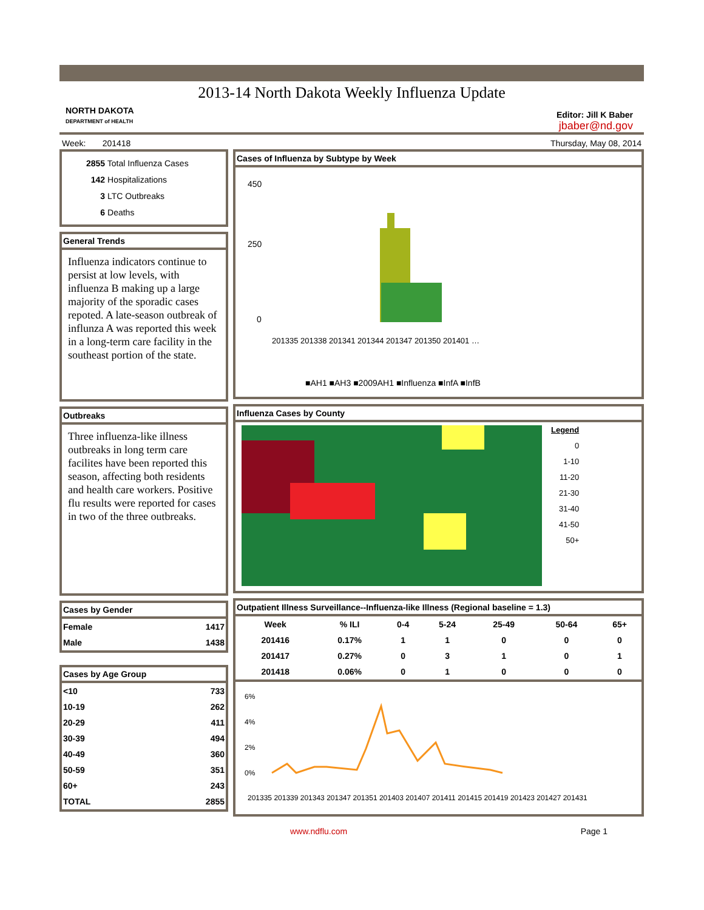2013-14 North Dakota Weekly Influenza Update
NORTH DAKOTA
DEPARTMENT of HEALTH
Editor: Jill K Baber
jbaber@nd.gov
Week: 201418 Thursday, May 08, 2014
2855 Total Influenza Cases
142 Hospitalizations
3 LTC Outbreaks
6 Deaths
General Trends
Influenza indicators continue to persist at low levels, with influenza B making up a large majority of the sporadic cases repoted. A late-season outbreak of influnza A was reported this week in a long-term care facility in the southeast portion of the state.
Outbreaks
Three influenza-like illness outbreaks in long term care facilites have been reported this season, affecting both residents and health care workers. Positive flu results were reported for cases in two of the three outbreaks.
Cases by Gender
| Female | 1417 |
| Male | 1438 |
Cases by Age Group
| <10 | 733 |
| 10-19 | 262 |
| 20-29 | 411 |
| 30-39 | 494 |
| 40-49 | 360 |
| 50-59 | 351 |
| 60+ | 243 |
| TOTAL | 2855 |
Cases of Influenza by Subtype by Week
450
250
0
■AH1 ■AH3 ■2009AH1 ■Influenza ■InfA ■InfB
201335 201338 201341 201344 201347 201350 201401 …
Influenza Cases by County
Legend
0
1-10
11-20
21-30
31-40
41-50
50+
Outpatient Illness Surveillance--Influenza-like Illness (Regional baseline = 1.3)
| Week | % ILI | 0-4 | 5-24 | 25-49 | 50-64 | 65+ |
| --- | --- | --- | --- | --- | --- | --- |
| 201416 | 0.17% | 1 | 1 | 0 | 0 | 0 |
| 201417 | 0.27% | 0 | 3 | 1 | 0 | 1 |
| 201418 | 0.06% | 0 | 1 | 0 | 0 | 0 |
6%
4%
2%
0%
201335 201339 201343 201347 201351 201403 201407 201411 201415 201419 201423 201427 201431
www.ndflu.com Page 1